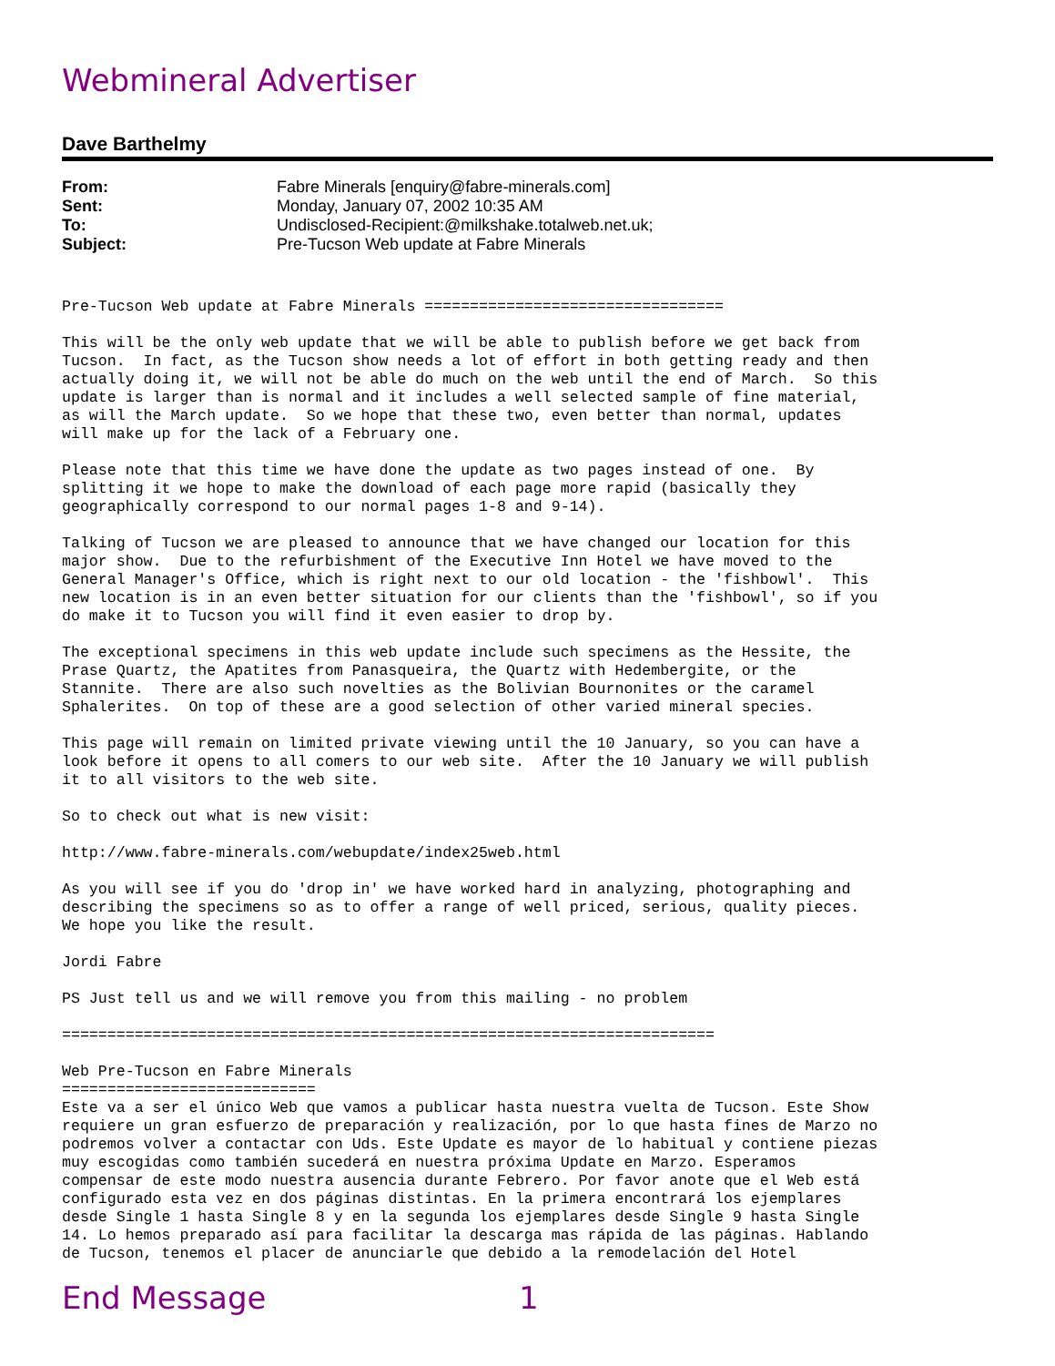Webmineral Advertiser
Dave Barthelmy
| From: | Fabre Minerals [enquiry@fabre-minerals.com] |
| Sent: | Monday, January 07, 2002 10:35 AM |
| To: | Undisclosed-Recipient:@milkshake.totalweb.net.uk; |
| Subject: | Pre-Tucson Web update at Fabre Minerals |
Pre-Tucson Web update at Fabre Minerals =================================

This will be the only web update that we will be able to publish before we get back from
Tucson.  In fact, as the Tucson show needs a lot of effort in both getting ready and then
actually doing it, we will not be able do much on the web until the end of March.  So this
update is larger than is normal and it includes a well selected sample of fine material,
as will the March update.  So we hope that these two, even better than normal, updates
will make up for the lack of a February one.

Please note that this time we have done the update as two pages instead of one.  By
splitting it we hope to make the download of each page more rapid (basically they
geographically correspond to our normal pages 1-8 and 9-14).

Talking of Tucson we are pleased to announce that we have changed our location for this
major show.  Due to the refurbishment of the Executive Inn Hotel we have moved to the
General Manager's Office, which is right next to our old location - the 'fishbowl'.  This
new location is in an even better situation for our clients than the 'fishbowl', so if you
do make it to Tucson you will find it even easier to drop by.

The exceptional specimens in this web update include such specimens as the Hessite, the
Prase Quartz, the Apatites from Panasqueira, the Quartz with Hedembergite, or the
Stannite.  There are also such novelties as the Bolivian Bournonites or the caramel
Sphalerites.  On top of these are a good selection of other varied mineral species.

This page will remain on limited private viewing until the 10 January, so you can have a
look before it opens to all comers to our web site.  After the 10 January we will publish
it to all visitors to the web site.

So to check out what is new visit:

http://www.fabre-minerals.com/webupdate/index25web.html

As you will see if you do 'drop in' we have worked hard in analyzing, photographing and
describing the specimens so as to offer a range of well priced, serious, quality pieces.
We hope you like the result.

Jordi Fabre

PS Just tell us and we will remove you from this mailing - no problem

========================================================================

Web Pre-Tucson en Fabre Minerals
============================
Este va a ser el único Web que vamos a publicar hasta nuestra vuelta de Tucson. Este Show
requiere un gran esfuerzo de preparación y realización, por lo que hasta fines de Marzo no
podremos volver a contactar con Uds. Este Update es mayor de lo habitual y contiene piezas
muy escogidas como también sucederá en nuestra próxima Update en Marzo. Esperamos
compensar de este modo nuestra ausencia durante Febrero. Por favor anote que el Web está
configurado esta vez en dos páginas distintas. En la primera encontrará los ejemplares
desde Single 1 hasta Single 8 y en la segunda los ejemplares desde Single 9 hasta Single
14. Lo hemos preparado así para facilitar la descarga mas rápida de las páginas. Hablando
de Tucson, tenemos el placer de anunciarle que debido a la remodelación del Hotel
End Message 1